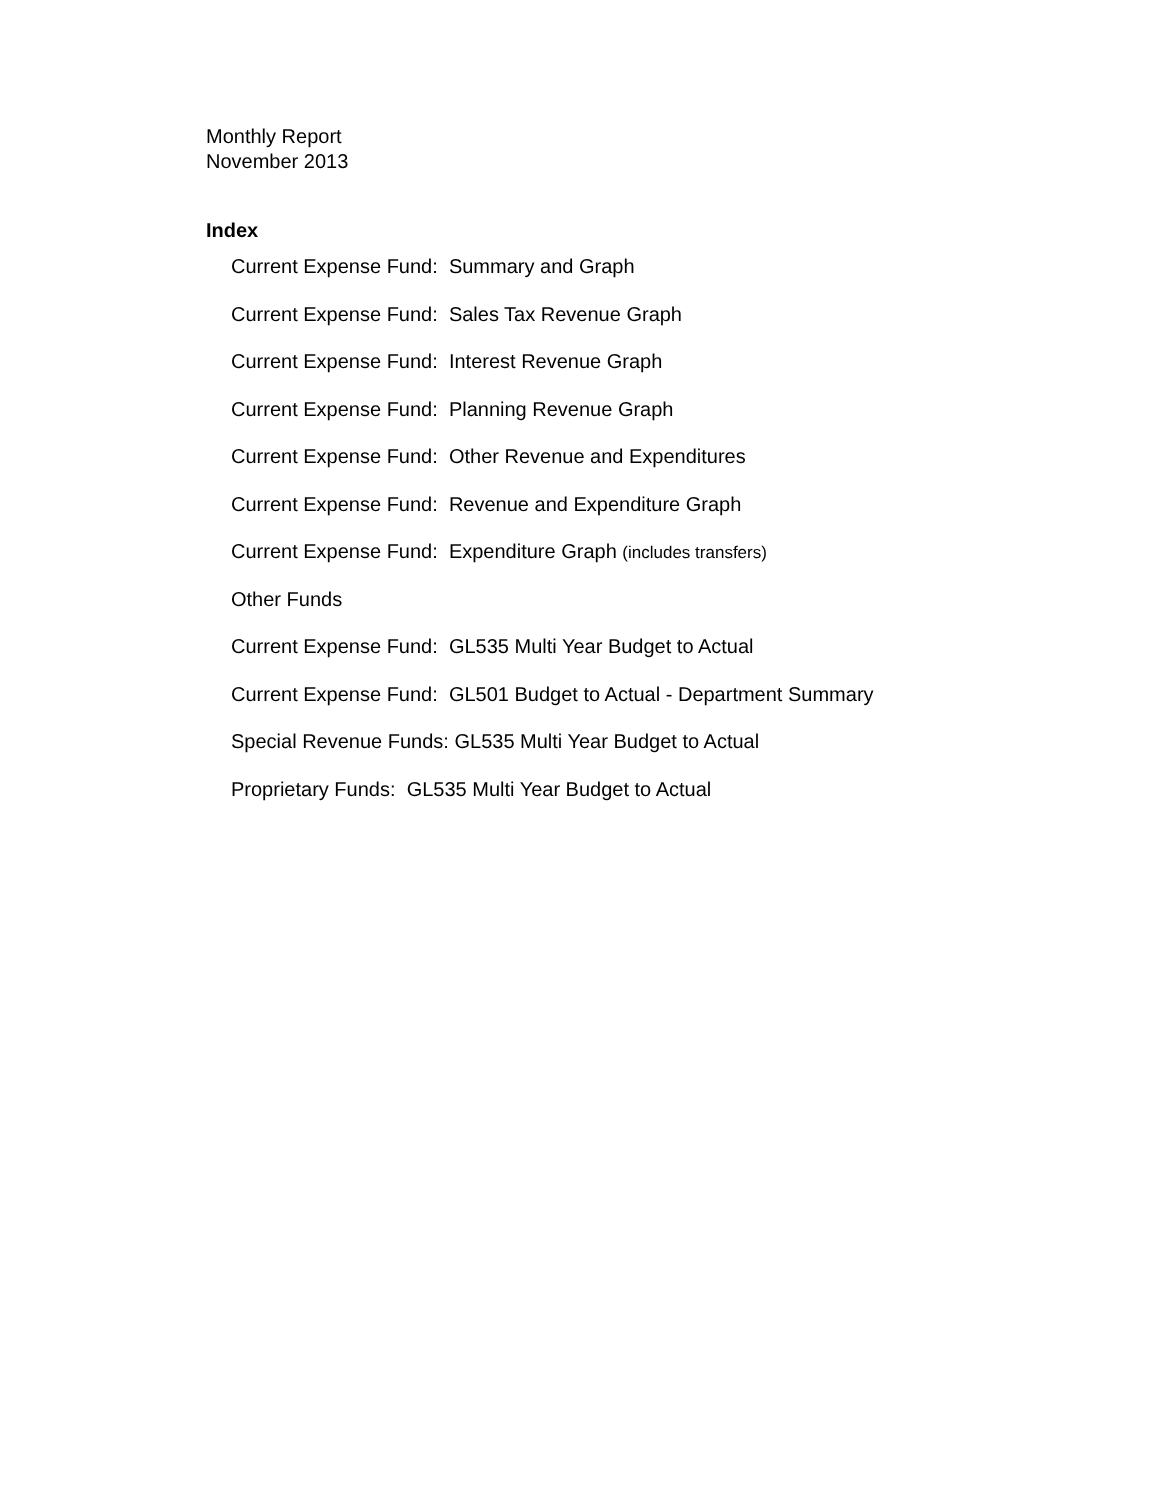Monthly Report
November 2013
Index
Current Expense Fund: Summary and Graph
Current Expense Fund: Sales Tax Revenue Graph
Current Expense Fund: Interest Revenue Graph
Current Expense Fund: Planning Revenue Graph
Current Expense Fund: Other Revenue and Expenditures
Current Expense Fund: Revenue and Expenditure Graph
Current Expense Fund: Expenditure Graph (includes transfers)
Other Funds
Current Expense Fund: GL535 Multi Year Budget to Actual
Current Expense Fund: GL501 Budget to Actual - Department Summary
Special Revenue Funds: GL535 Multi Year Budget to Actual
Proprietary Funds: GL535 Multi Year Budget to Actual